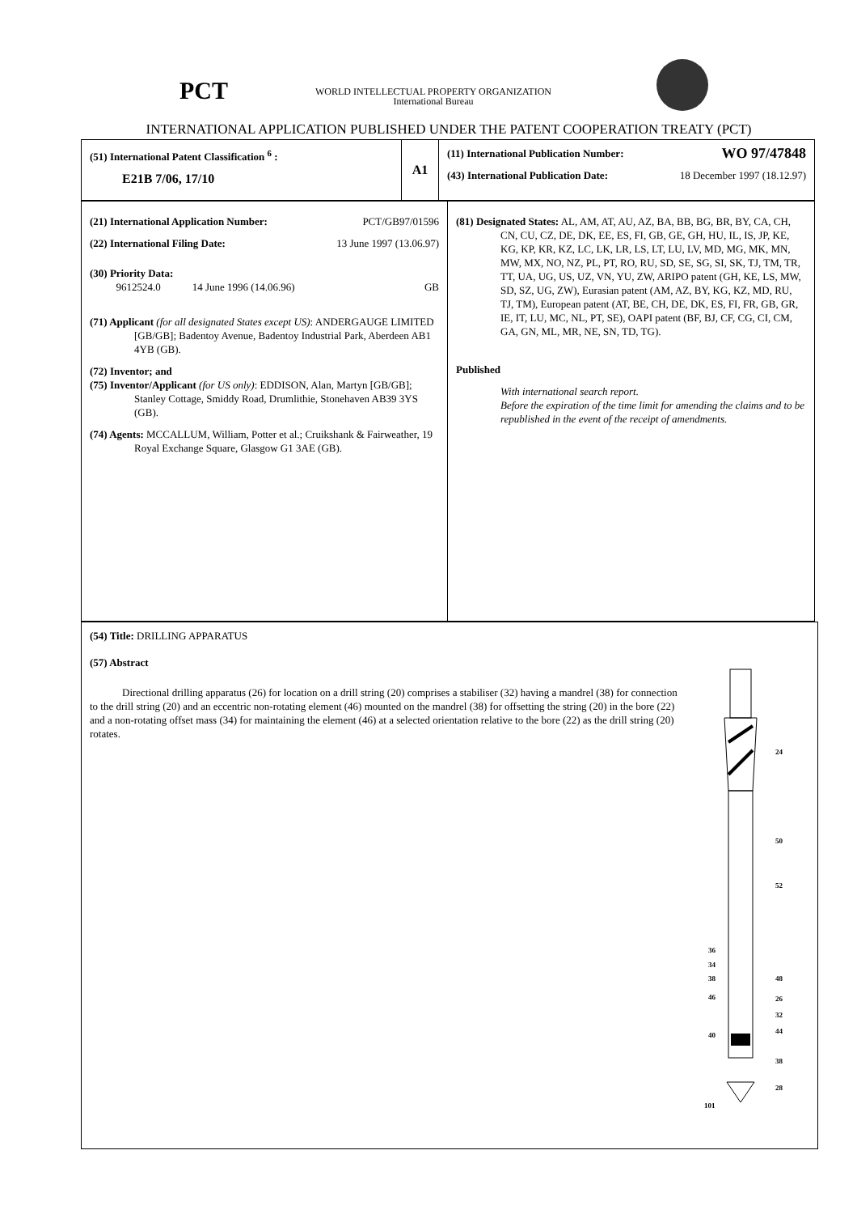PCT
WORLD INTELLECTUAL PROPERTY ORGANIZATION
International Bureau
INTERNATIONAL APPLICATION PUBLISHED UNDER THE PATENT COOPERATION TREATY (PCT)
| (51) International Patent Classification <sup>6</sup> : E21B 7/06, 17/10 | A1 | (11) International Publication Number: WO 97/47848 (43) International Publication Date: 18 December 1997 (18.12.97) |
| (21) International Application Number: PCT/GB97/01596 (22) International Filing Date: 13 June 1997 (13.06.97) (30) Priority Data: 9612524.0 14 June 1996 (14.06.96) GB (71) Applicant (for all designated States except US) : ANDERGAUGE LIMITED [GB/GB]; Badentoy Avenue, Badentoy Industrial Park, Aberdeen AB1 4YB (GB). (72) Inventor; and (75) Inventor/Applicant (for US only) : EDDISON, Alan, Martyn [GB/GB]; Stanley Cottage, Smiddy Road, Drumlithie, Stonehaven AB39 3YS (GB). (74) Agents: MCCALLUM, William, Potter et al.; Cruikshank & Fairweather, 19 Royal Exchange Square, Glasgow G1 3AE (GB). | (81) Designated States: AL, AM, AT, AU, AZ, BA, BB, BG, BR, BY, CA, CH, CN, CU, CZ, DE, DK, EE, ES, FI, GB, GE, GH, HU, IL, IS, JP, KE, KG, KP, KR, KZ, LC, LK, LR, LS, LT, LU, LV, MD, MG, MK, MN, MW, MX, NO, NZ, PL, PT, RO, RU, SD, SE, SG, SI, SK, TJ, TM, TR, TT, UA, UG, US, UZ, VN, YU, ZW, ARIPO patent (GH, KE, LS, MW, SD, SZ, UG, ZW), Eurasian patent (AM, AZ, BY, KG, KZ, MD, RU, TJ, TM), European patent (AT, BE, CH, DE, DK, ES, FI, FR, GB, GR, IE, IT, LU, MC, NL, PT, SE), OAPI patent (BF, BJ, CF, CG, CI, CM, GA, GN, ML, MR, NE, SN, TD, TG). Published With international search report. Before the expiration of the time limit for amending the claims and to be republished in the event of the receipt of amendments. |
| (54) Title: DRILLING APPARATUS (57) Abstract Directional drilling apparatus (26) for location on a drill string (20) comprises a stabiliser (32) having a mandrel (38) for connection to the drill string (20) and an eccentric non-rotating element (46) mounted on the mandrel (38) for offsetting the string (20) in the bore (22) and a non-rotating offset mass (34) for maintaining the element (46) at a selected orientation relative to the bore (22) as the drill string (20) rotates. 24 50 52 36 34 38 46 40 48 26 32 44 38 28 101 |